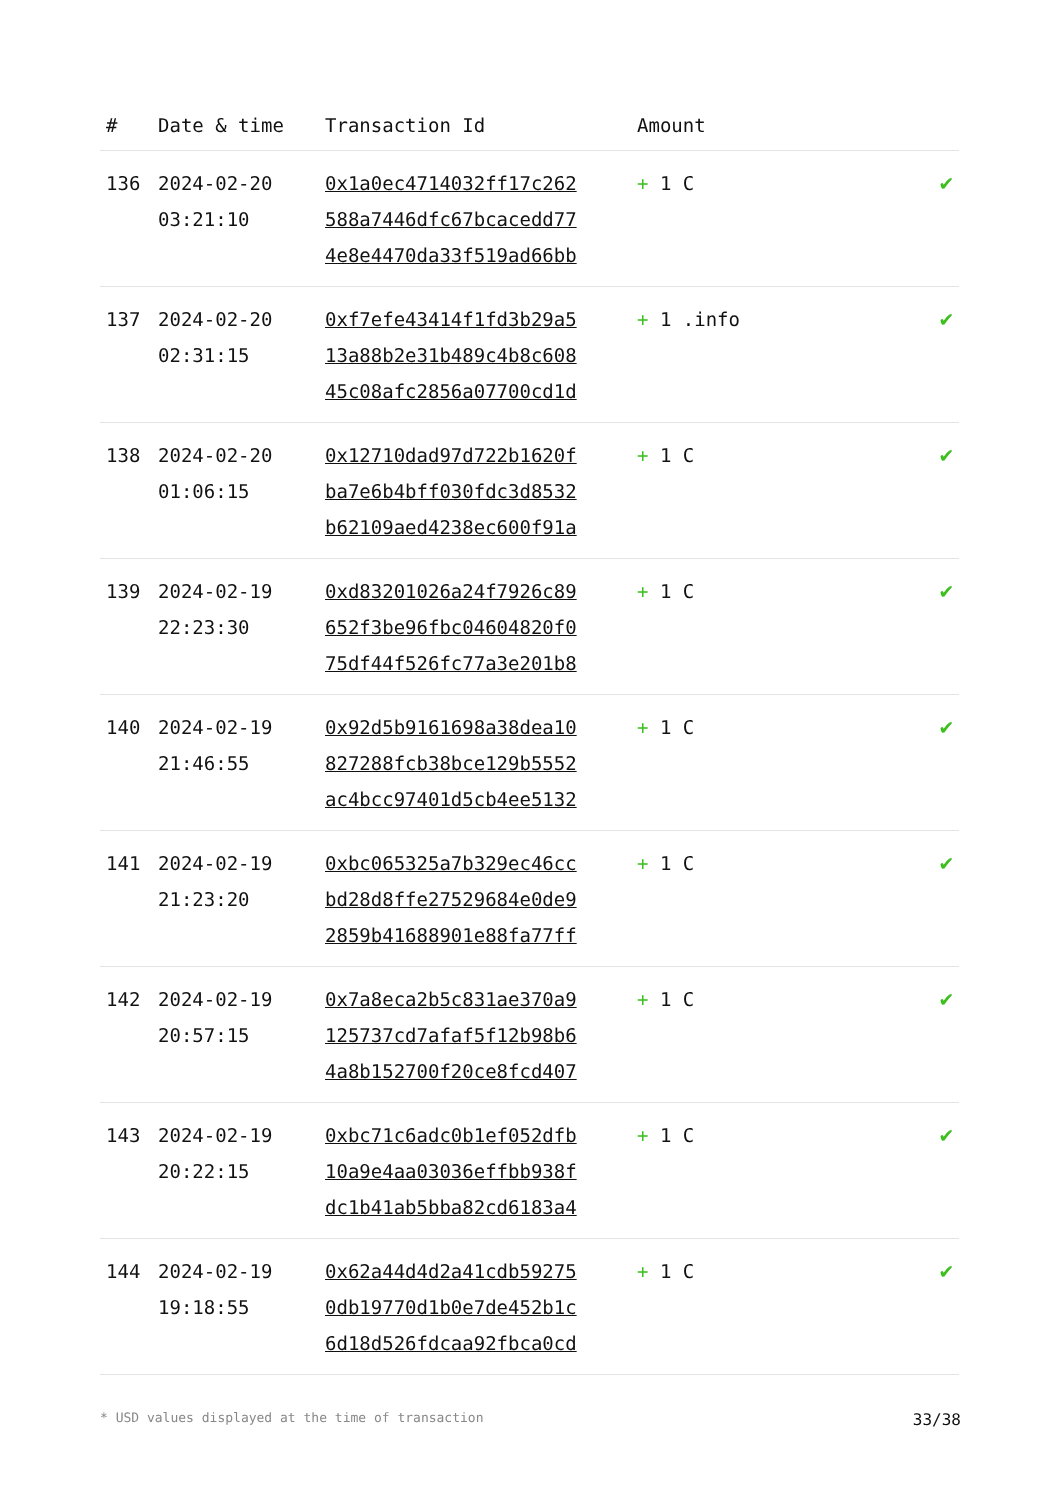| # | Date & time | Transaction Id | Amount | |
| --- | --- | --- | --- | --- |
| 136 | 2024-02-20 03:21:10 | 0x1a0ec4714032ff17c262 588a7446dfc67bcacedd77 4e8e4470da33f519ad66bb | + 1 C | ✔ |
| 137 | 2024-02-20 02:31:15 | 0xf7efe43414f1fd3b29a5 13a88b2e31b489c4b8c608 45c08afc2856a07700cd1d | + 1 .info | ✔ |
| 138 | 2024-02-20 01:06:15 | 0x12710dad97d722b1620f ba7e6b4bff030fdc3d8532 b62109aed4238ec600f91a | + 1 C | ✔ |
| 139 | 2024-02-19 22:23:30 | 0xd83201026a24f7926c89 652f3be96fbc04604820f0 75df44f526fc77a3e201b8 | + 1 C | ✔ |
| 140 | 2024-02-19 21:46:55 | 0x92d5b9161698a38dea10 827288fcb38bce129b5552 ac4bcc97401d5cb4ee5132 | + 1 C | ✔ |
| 141 | 2024-02-19 21:23:20 | 0xbc065325a7b329ec46cc bd28d8ffe27529684e0de9 2859b41688901e88fa77ff | + 1 C | ✔ |
| 142 | 2024-02-19 20:57:15 | 0x7a8eca2b5c831ae370a9 125737cd7afaf5f12b98b6 4a8b152700f20ce8fcd407 | + 1 C | ✔ |
| 143 | 2024-02-19 20:22:15 | 0xbc71c6adc0b1ef052dfb 10a9e4aa03036effbb938f dc1b41ab5bba82cd6183a4 | + 1 C | ✔ |
| 144 | 2024-02-19 19:18:55 | 0x62a44d4d2a41cdb59275 0db19770d1b0e7de452b1c 6d18d526fdcaa92fbca0cd | + 1 C | ✔ |
* USD values displayed at the time of transaction 33/38